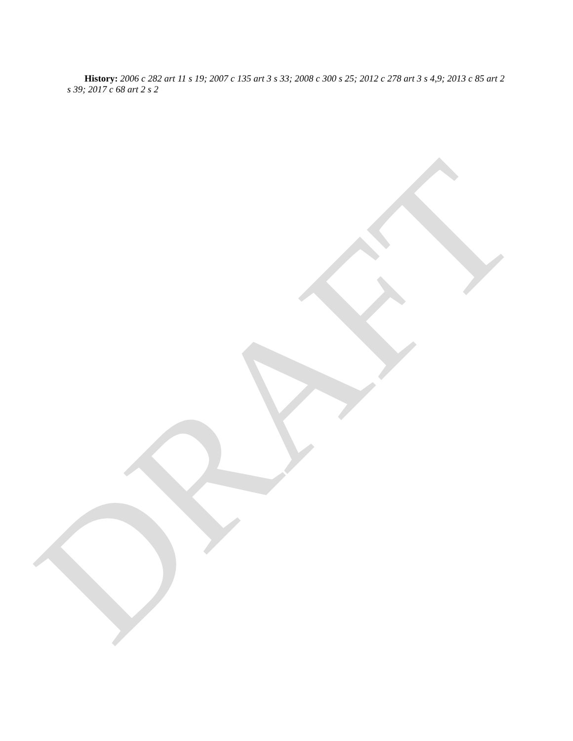History: 2006 c 282 art 11 s 19; 2007 c 135 art 3 s 33; 2008 c 300 s 25; 2012 c 278 art 3 s 4,9; 2013 c 85 art 2 s 39; 2017 c 68 art 2 s 2
DRAFT